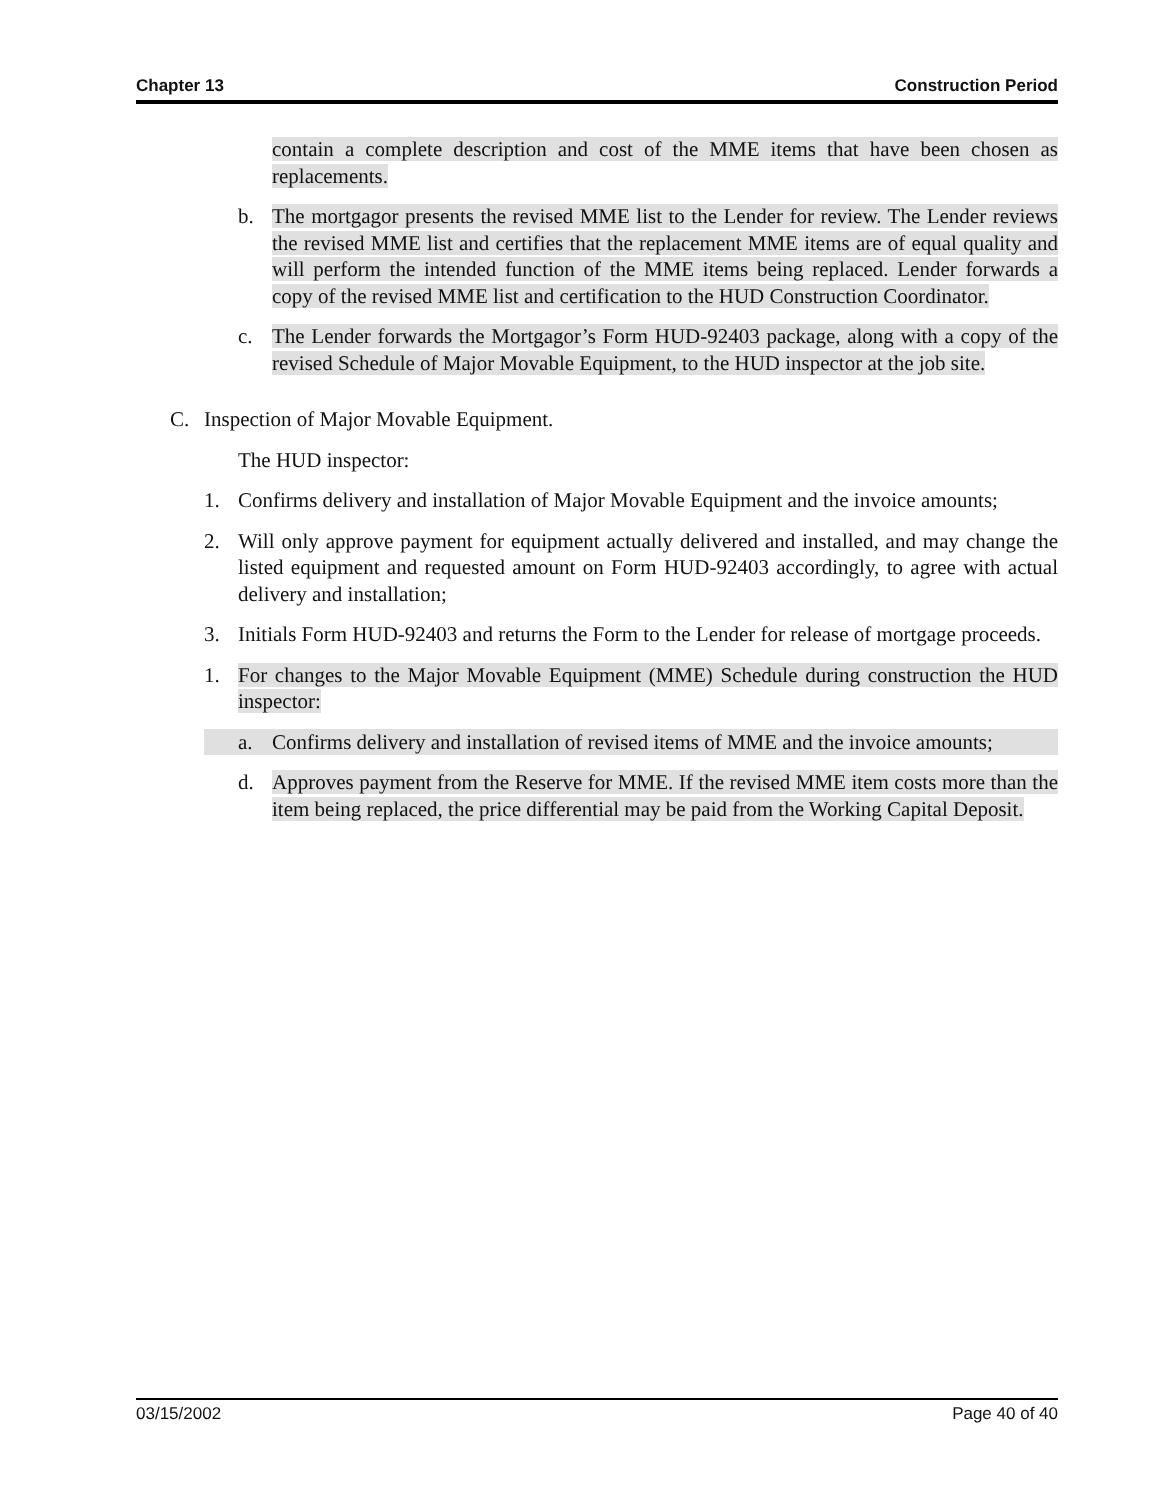Chapter 13 Construction Period
contain a complete description and cost of the MME items that have been chosen as replacements.
b. The mortgagor presents the revised MME list to the Lender for review. The Lender reviews the revised MME list and certifies that the replacement MME items are of equal quality and will perform the intended function of the MME items being replaced. Lender forwards a copy of the revised MME list and certification to the HUD Construction Coordinator.
c. The Lender forwards the Mortgagor’s Form HUD-92403 package, along with a copy of the revised Schedule of Major Movable Equipment, to the HUD inspector at the job site.
C. Inspection of Major Movable Equipment.
The HUD inspector:
1. Confirms delivery and installation of Major Movable Equipment and the invoice amounts;
2. Will only approve payment for equipment actually delivered and installed, and may change the listed equipment and requested amount on Form HUD-92403 accordingly, to agree with actual delivery and installation;
3. Initials Form HUD-92403 and returns the Form to the Lender for release of mortgage proceeds.
1. For changes to the Major Movable Equipment (MME) Schedule during construction the HUD inspector:
a. Confirms delivery and installation of revised items of MME and the invoice amounts;
d. Approves payment from the Reserve for MME. If the revised MME item costs more than the item being replaced, the price differential may be paid from the Working Capital Deposit.
03/15/2002 Page 40 of 40